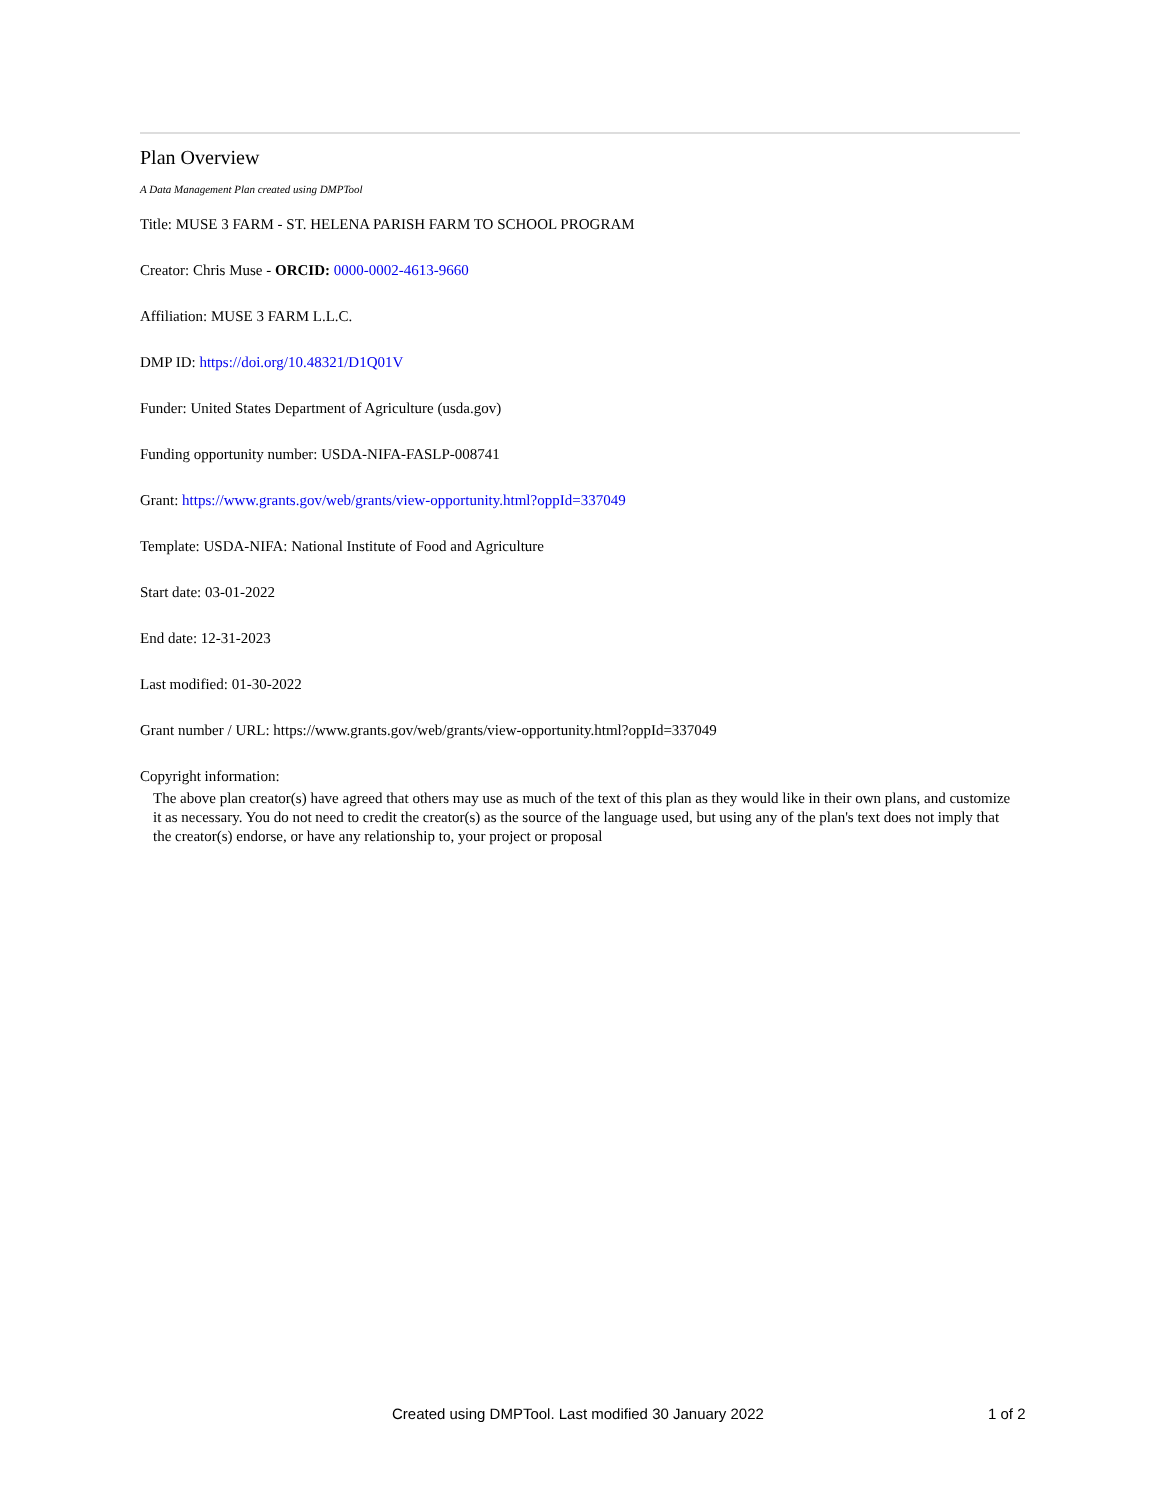Plan Overview
A Data Management Plan created using DMPTool
Title: MUSE 3 FARM - ST. HELENA PARISH FARM TO SCHOOL PROGRAM
Creator: Chris Muse - ORCID: 0000-0002-4613-9660
Affiliation: MUSE 3 FARM L.L.C.
DMP ID: https://doi.org/10.48321/D1Q01V
Funder: United States Department of Agriculture (usda.gov)
Funding opportunity number: USDA-NIFA-FASLP-008741
Grant: https://www.grants.gov/web/grants/view-opportunity.html?oppId=337049
Template: USDA-NIFA: National Institute of Food and Agriculture
Start date: 03-01-2022
End date: 12-31-2023
Last modified: 01-30-2022
Grant number / URL: https://www.grants.gov/web/grants/view-opportunity.html?oppId=337049
Copyright information:
The above plan creator(s) have agreed that others may use as much of the text of this plan as they would like in their own plans, and customize it as necessary. You do not need to credit the creator(s) as the source of the language used, but using any of the plan's text does not imply that the creator(s) endorse, or have any relationship to, your project or proposal
Created using DMPTool. Last modified 30 January 2022 1 of 2